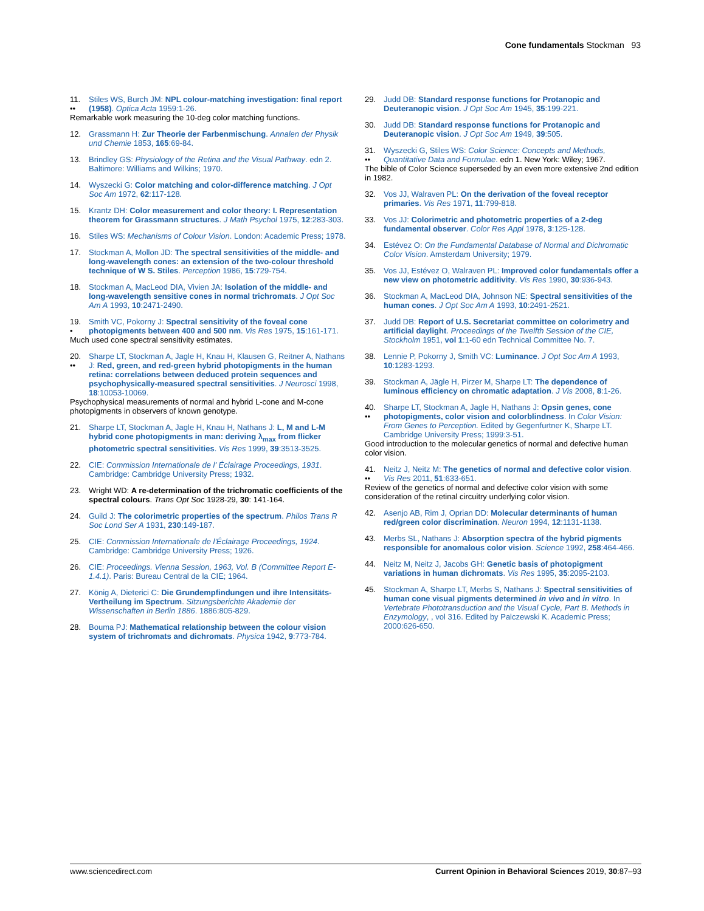Cone fundamentals Stockman 93
11.
••
Stiles WS, Burch JM: NPL colour-matching investigation: final report (1958). Optica Acta 1959:1-26.
Remarkable work measuring the 10-deg color matching functions.
12. Grassmann H: Zur Theorie der Farbenmischung. Annalen der Physik und Chemie 1853, 165:69-84.
13. Brindley GS: Physiology of the Retina and the Visual Pathway. edn 2. Baltimore: Williams and Wilkins; 1970.
14. Wyszecki G: Color matching and color-difference matching. J Opt Soc Am 1972, 62:117-128.
15. Krantz DH: Color measurement and color theory: I. Representation theorem for Grassmann structures. J Math Psychol 1975, 12:283-303.
16. Stiles WS: Mechanisms of Colour Vision. London: Academic Press; 1978.
17. Stockman A, Mollon JD: The spectral sensitivities of the middle- and long-wavelength cones: an extension of the two-colour threshold technique of W S. Stiles. Perception 1986, 15:729-754.
18. Stockman A, MacLeod DIA, Vivien JA: Isolation of the middle- and long-wavelength sensitive cones in normal trichromats. J Opt Soc Am A 1993, 10:2471-2490.
19.
•
Smith VC, Pokorny J: Spectral sensitivity of the foveal cone photopigments between 400 and 500 nm. Vis Res 1975, 15:161-171.
Much used cone spectral sensitivity estimates.
20.
••
Sharpe LT, Stockman A, Jagle H, Knau H, Klausen G, Reitner A, Nathans J: Red, green, and red-green hybrid photopigments in the human retina: correlations between deduced protein sequences and psychophysically-measured spectral sensitivities. J Neurosci 1998, 18:10053-10069.
Psychophysical measurements of normal and hybrid L-cone and M-cone photopigments in observers of known genotype.
21. Sharpe LT, Stockman A, Jagle H, Knau H, Nathans J: L, M and L-M hybrid cone photopigments in man: deriving λ<sub>max</sub> from flicker photometric spectral sensitivities. Vis Res 1999, 39:3513-3525.
22. CIE: Commission Internationale de l' Éclairage Proceedings, 1931. Cambridge: Cambridge University Press; 1932.
23. Wright WD: A re-determination of the trichromatic coefficients of the spectral colours. Trans Opt Soc 1928-29, 30: 141-164.
24. Guild J: The colorimetric properties of the spectrum. Philos Trans R Soc Lond Ser A 1931, 230:149-187.
25. CIE: Commission Internationale de l'Éclairage Proceedings, 1924. Cambridge: Cambridge University Press; 1926.
26. CIE: Proceedings. Vienna Session, 1963, Vol. B (Committee Report E-1.4.1). Paris: Bureau Central de la CIE; 1964.
27. König A, Dieterici C: Die Grundempfindungen und ihre Intensitäts-Vertheilung im Spectrum. Sitzungsberichte Akademie der Wissenschaften in Berlin 1886. 1886:805-829.
28. Bouma PJ: Mathematical relationship between the colour vision system of trichromats and dichromats. Physica 1942, 9:773-784.
29. Judd DB: Standard response functions for Protanopic and Deuteranopic vision. J Opt Soc Am 1945, 35:199-221.
30. Judd DB: Standard response functions for Protanopic and Deuteranopic vision. J Opt Soc Am 1949, 39:505.
31.
••
Wyszecki G, Stiles WS: Color Science: Concepts and Methods, Quantitative Data and Formulae. edn 1. New York: Wiley; 1967.
The bible of Color Science superseded by an even more extensive 2nd edition in 1982.
32. Vos JJ, Walraven PL: On the derivation of the foveal receptor primaries. Vis Res 1971, 11:799-818.
33. Vos JJ: Colorimetric and photometric properties of a 2-deg fundamental observer. Color Res Appl 1978, 3:125-128.
34. Estévez O: On the Fundamental Database of Normal and Dichromatic Color Vision. Amsterdam University; 1979.
35. Vos JJ, Estévez O, Walraven PL: Improved color fundamentals offer a new view on photometric additivity. Vis Res 1990, 30:936-943.
36. Stockman A, MacLeod DIA, Johnson NE: Spectral sensitivities of the human cones. J Opt Soc Am A 1993, 10:2491-2521.
37. Judd DB: Report of U.S. Secretariat committee on colorimetry and artificial daylight. Proceedings of the Twelfth Session of the CIE, Stockholm 1951, vol 1:1-60 edn Technical Committee No. 7.
38. Lennie P, Pokorny J, Smith VC: Luminance. J Opt Soc Am A 1993, 10:1283-1293.
39. Stockman A, Jägle H, Pirzer M, Sharpe LT: The dependence of luminous efficiency on chromatic adaptation. J Vis 2008, 8:1-26.
40.
••
Sharpe LT, Stockman A, Jagle H, Nathans J: Opsin genes, cone photopigments, color vision and colorblindness. In Color Vision: From Genes to Perception. Edited by Gegenfurtner K, Sharpe LT. Cambridge University Press; 1999:3-51.
Good introduction to the molecular genetics of normal and defective human color vision.
41.
••
Neitz J, Neitz M: The genetics of normal and defective color vision. Vis Res 2011, 51:633-651.
Review of the genetics of normal and defective color vision with some consideration of the retinal circuitry underlying color vision.
42. Asenjo AB, Rim J, Oprian DD: Molecular determinants of human red/green color discrimination. Neuron 1994, 12:1131-1138.
43. Merbs SL, Nathans J: Absorption spectra of the hybrid pigments responsible for anomalous color vision. Science 1992, 258:464-466.
44. Neitz M, Neitz J, Jacobs GH: Genetic basis of photopigment variations in human dichromats. Vis Res 1995, 35:2095-2103.
45. Stockman A, Sharpe LT, Merbs S, Nathans J: Spectral sensitivities of human cone visual pigments determined in vivo and in vitro. In Vertebrate Phototransduction and the Visual Cycle, Part B. Methods in Enzymology, , vol 316. Edited by Palczewski K. Academic Press; 2000:626-650.
www.sciencedirect.com Current Opinion in Behavioral Sciences 2019, 30:87–93